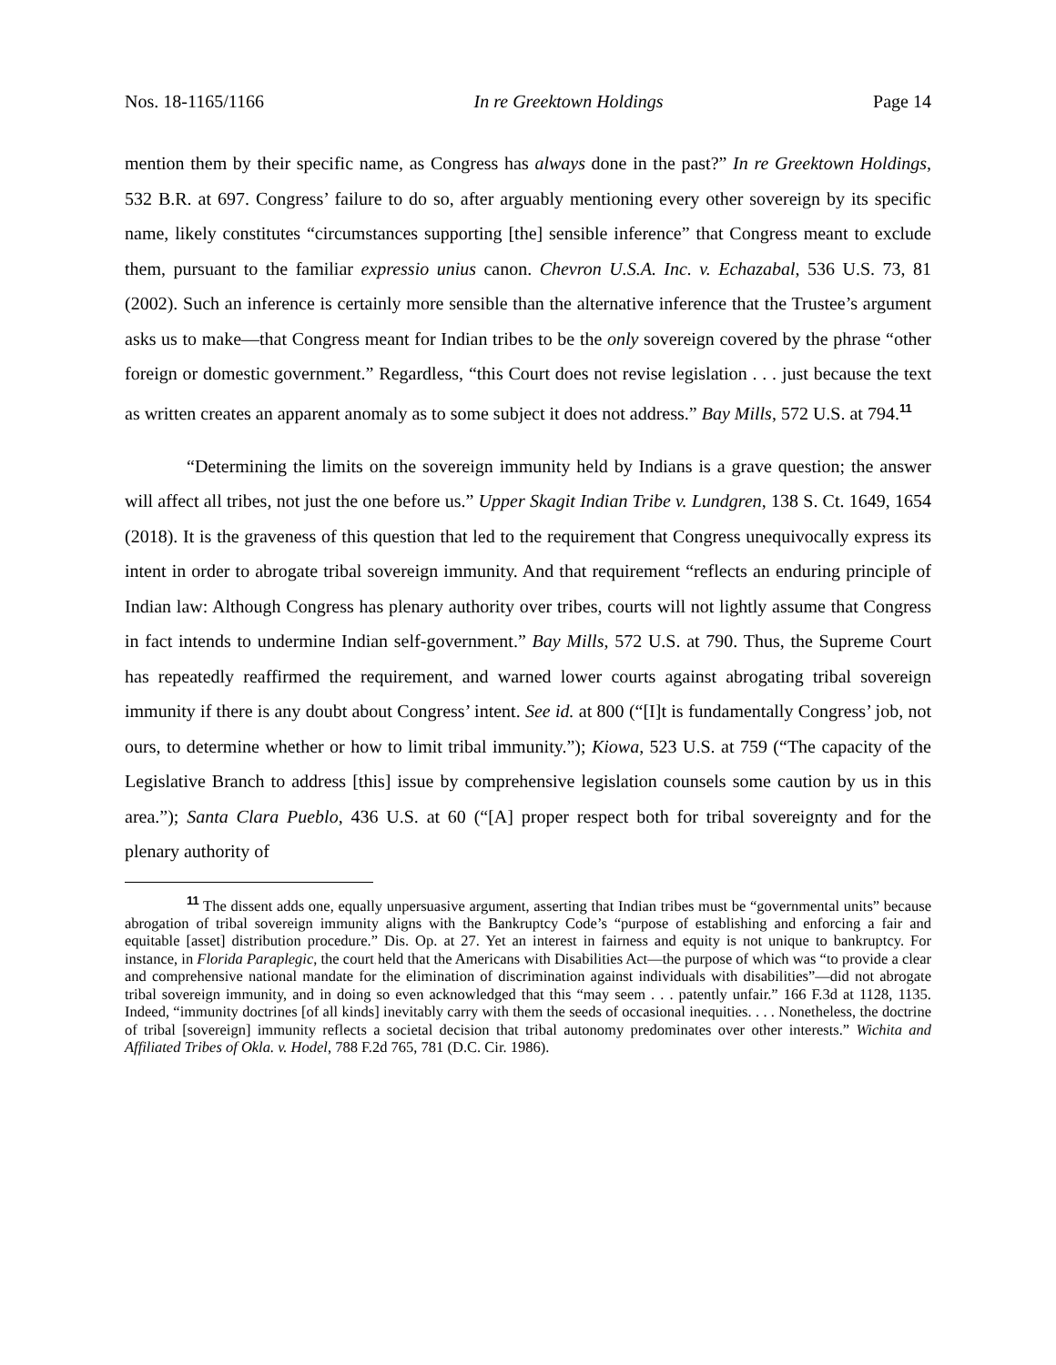Nos. 18-1165/1166 In re Greektown Holdings Page 14
mention them by their specific name, as Congress has always done in the past?” In re Greektown Holdings, 532 B.R. at 697. Congress’ failure to do so, after arguably mentioning every other sovereign by its specific name, likely constitutes “circumstances supporting [the] sensible inference” that Congress meant to exclude them, pursuant to the familiar expressio unius canon. Chevron U.S.A. Inc. v. Echazabal, 536 U.S. 73, 81 (2002). Such an inference is certainly more sensible than the alternative inference that the Trustee’s argument asks us to make—that Congress meant for Indian tribes to be the only sovereign covered by the phrase “other foreign or domestic government.” Regardless, “this Court does not revise legislation . . . just because the text as written creates an apparent anomaly as to some subject it does not address.” Bay Mills, 572 U.S. at 794.<sup>11</sup>
“Determining the limits on the sovereign immunity held by Indians is a grave question; the answer will affect all tribes, not just the one before us.” Upper Skagit Indian Tribe v. Lundgren, 138 S. Ct. 1649, 1654 (2018). It is the graveness of this question that led to the requirement that Congress unequivocally express its intent in order to abrogate tribal sovereign immunity. And that requirement “reflects an enduring principle of Indian law: Although Congress has plenary authority over tribes, courts will not lightly assume that Congress in fact intends to undermine Indian self-government.” Bay Mills, 572 U.S. at 790. Thus, the Supreme Court has repeatedly reaffirmed the requirement, and warned lower courts against abrogating tribal sovereign immunity if there is any doubt about Congress’ intent. See id. at 800 (“[I]t is fundamentally Congress’ job, not ours, to determine whether or how to limit tribal immunity.”); Kiowa, 523 U.S. at 759 (“The capacity of the Legislative Branch to address [this] issue by comprehensive legislation counsels some caution by us in this area.”); Santa Clara Pueblo, 436 U.S. at 60 (“[A] proper respect both for tribal sovereignty and for the plenary authority of
<sup>11</sup> The dissent adds one, equally unpersuasive argument, asserting that Indian tribes must be “governmental units” because abrogation of tribal sovereign immunity aligns with the Bankruptcy Code’s “purpose of establishing and enforcing a fair and equitable [asset] distribution procedure.” Dis. Op. at 27. Yet an interest in fairness and equity is not unique to bankruptcy. For instance, in Florida Paraplegic, the court held that the Americans with Disabilities Act—the purpose of which was “to provide a clear and comprehensive national mandate for the elimination of discrimination against individuals with disabilities”—did not abrogate tribal sovereign immunity, and in doing so even acknowledged that this “may seem . . . patently unfair.” 166 F.3d at 1128, 1135. Indeed, “immunity doctrines [of all kinds] inevitably carry with them the seeds of occasional inequities. . . . Nonetheless, the doctrine of tribal [sovereign] immunity reflects a societal decision that tribal autonomy predominates over other interests.” Wichita and Affiliated Tribes of Okla. v. Hodel, 788 F.2d 765, 781 (D.C. Cir. 1986).